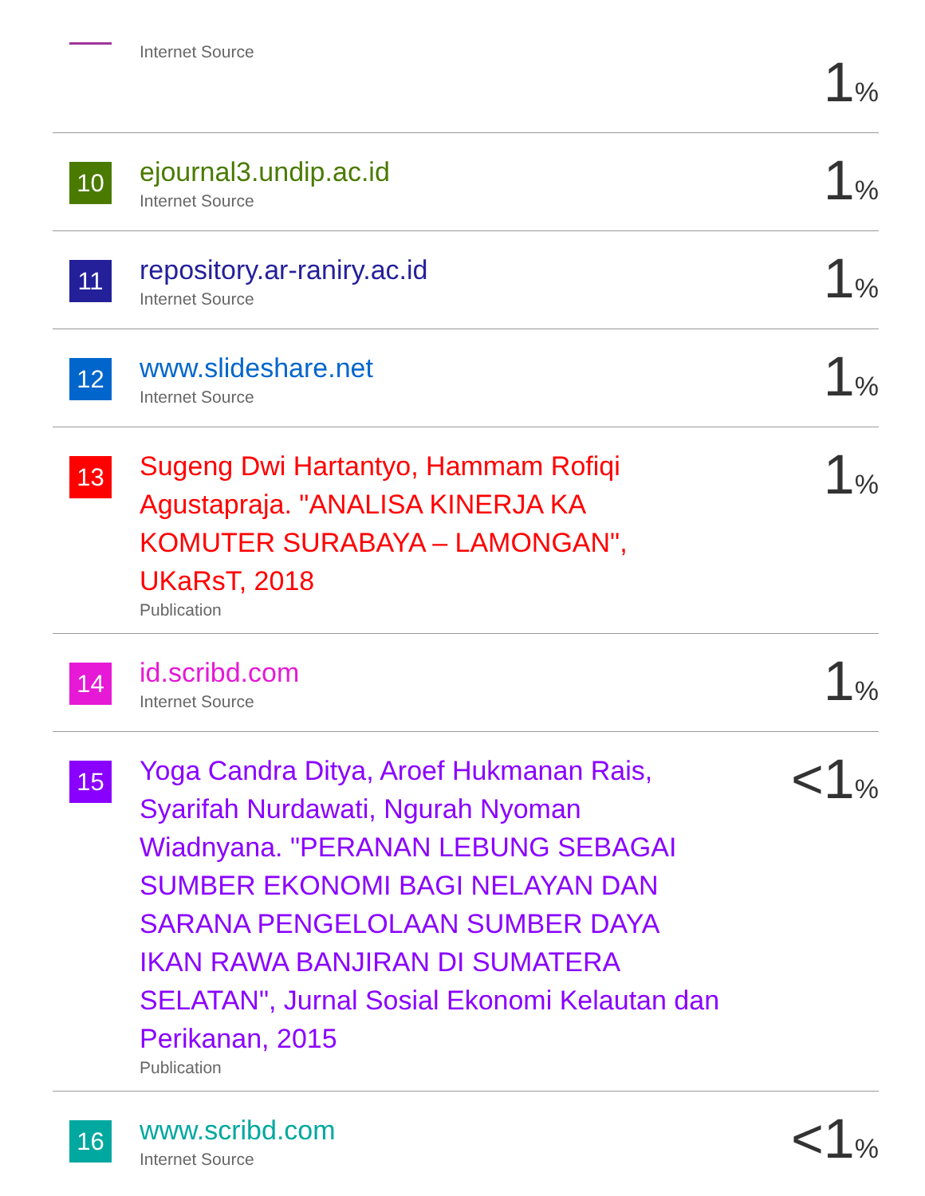Internet Source
1%
10
ejournal3.undip.ac.id
Internet Source
1%
11
repository.ar-raniry.ac.id
Internet Source
1%
12
www.slideshare.net
Internet Source
1%
13
Sugeng Dwi Hartantyo, Hammam Rofiqi Agustapraja. "ANALISA KINERJA KA KOMUTER SURABAYA – LAMONGAN", UKaRsT, 2018
Publication
1%
14
id.scribd.com
Internet Source
1%
15
Yoga Candra Ditya, Aroef Hukmanan Rais, Syarifah Nurdawati, Ngurah Nyoman Wiadnyana. "PERANAN LEBUNG SEBAGAI SUMBER EKONOMI BAGI NELAYAN DAN SARANA PENGELOLAAN SUMBER DAYA IKAN RAWA BANJIRAN DI SUMATERA SELATAN", Jurnal Sosial Ekonomi Kelautan dan Perikanan, 2015
Publication
<1%
16
www.scribd.com
Internet Source
<1%